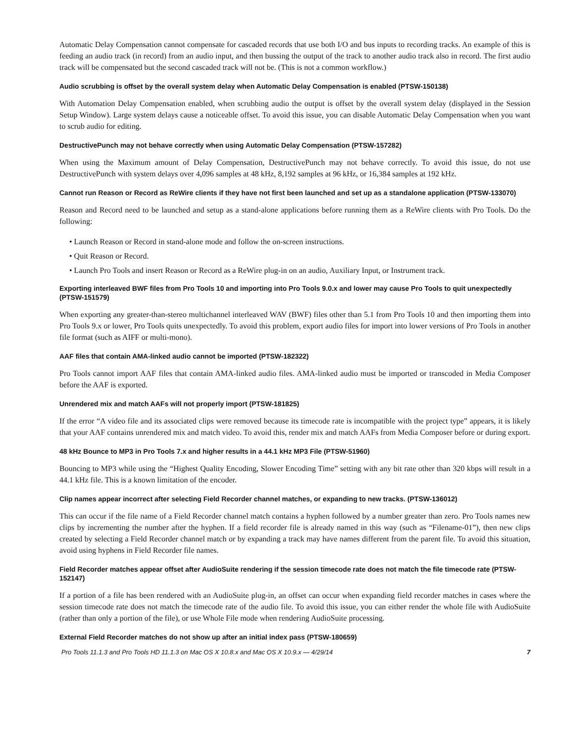Automatic Delay Compensation cannot compensate for cascaded records that use both I/O and bus inputs to recording tracks. An example of this is feeding an audio track (in record) from an audio input, and then bussing the output of the track to another audio track also in record. The first audio track will be compensated but the second cascaded track will not be. (This is not a common workflow.)
Audio scrubbing is offset by the overall system delay when Automatic Delay Compensation is enabled (PTSW-150138)
With Automation Delay Compensation enabled, when scrubbing audio the output is offset by the overall system delay (displayed in the Session Setup Window). Large system delays cause a noticeable offset. To avoid this issue, you can disable Automatic Delay Compensation when you want to scrub audio for editing.
DestructivePunch may not behave correctly when using Automatic Delay Compensation (PTSW-157282)
When using the Maximum amount of Delay Compensation, DestructivePunch may not behave correctly. To avoid this issue, do not use DestructivePunch with system delays over 4,096 samples at 48 kHz, 8,192 samples at 96 kHz, or 16,384 samples at 192 kHz.
Cannot run Reason or Record as ReWire clients if they have not first been launched and set up as a standalone application (PTSW-133070)
Reason and Record need to be launched and setup as a stand-alone applications before running them as a ReWire clients with Pro Tools. Do the following:
• Launch Reason or Record in stand-alone mode and follow the on-screen instructions.
• Quit Reason or Record.
• Launch Pro Tools and insert Reason or Record as a ReWire plug-in on an audio, Auxiliary Input, or Instrument track.
Exporting interleaved BWF files from Pro Tools 10 and importing into Pro Tools 9.0.x and lower may cause Pro Tools to quit unexpectedly (PTSW-151579)
When exporting any greater-than-stereo multichannel interleaved WAV (BWF) files other than 5.1 from Pro Tools 10 and then importing them into Pro Tools 9.x or lower, Pro Tools quits unexpectedly. To avoid this problem, export audio files for import into lower versions of Pro Tools in another file format (such as AIFF or multi-mono).
AAF files that contain AMA-linked audio cannot be imported (PTSW-182322)
Pro Tools cannot import AAF files that contain AMA-linked audio files. AMA-linked audio must be imported or transcoded in Media Composer before the AAF is exported.
Unrendered mix and match AAFs will not properly import (PTSW-181825)
If the error “A video file and its associated clips were removed because its timecode rate is incompatible with the project type” appears, it is likely that your AAF contains unrendered mix and match video. To avoid this, render mix and match AAFs from Media Composer before or during export.
48 kHz Bounce to MP3 in Pro Tools 7.x and higher results in a 44.1 kHz MP3 File (PTSW-51960)
Bouncing to MP3 while using the “Highest Quality Encoding, Slower Encoding Time” setting with any bit rate other than 320 kbps will result in a 44.1 kHz file. This is a known limitation of the encoder.
Clip names appear incorrect after selecting Field Recorder channel matches, or expanding to new tracks. (PTSW-136012)
This can occur if the file name of a Field Recorder channel match contains a hyphen followed by a number greater than zero. Pro Tools names new clips by incrementing the number after the hyphen. If a field recorder file is already named in this way (such as “Filename-01”), then new clips created by selecting a Field Recorder channel match or by expanding a track may have names different from the parent file. To avoid this situation, avoid using hyphens in Field Recorder file names.
Field Recorder matches appear offset after AudioSuite rendering if the session timecode rate does not match the file timecode rate (PTSW-152147)
If a portion of a file has been rendered with an AudioSuite plug-in, an offset can occur when expanding field recorder matches in cases where the session timecode rate does not match the timecode rate of the audio file. To avoid this issue, you can either render the whole file with AudioSuite (rather than only a portion of the file), or use Whole File mode when rendering AudioSuite processing.
External Field Recorder matches do not show up after an initial index pass (PTSW-180659)
Pro Tools 11.1.3 and Pro Tools HD 11.1.3 on Mac OS X 10.8.x and Mac OS X 10.9.x — 4/29/14 7